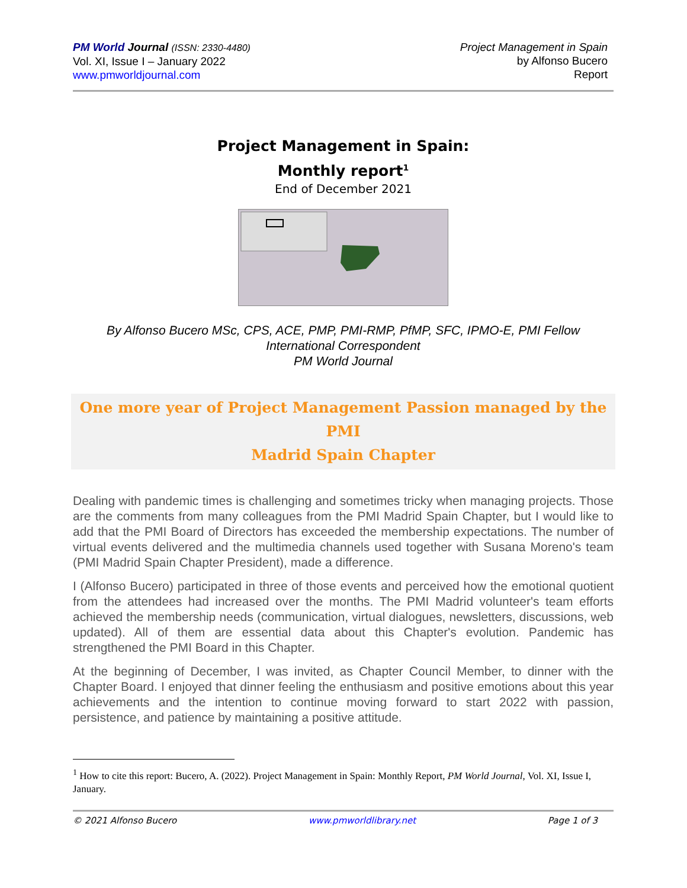PM World Journal (ISSN: 2330-4480)
Vol. XI, Issue I – January 2022
www.pmworldjournal.com
Project Management in Spain
by Alfonso Bucero
Report
Project Management in Spain:
Monthly report<sup>1</sup>
End of December 2021
By Alfonso Bucero MSc, CPS, ACE, PMP, PMI-RMP, PfMP, SFC, IPMO-E, PMI Fellow
International Correspondent
PM World Journal
One more year of Project Management Passion managed by the PMI
Madrid Spain Chapter
Dealing with pandemic times is challenging and sometimes tricky when managing projects. Those are the comments from many colleagues from the PMI Madrid Spain Chapter, but I would like to add that the PMI Board of Directors has exceeded the membership expectations. The number of virtual events delivered and the multimedia channels used together with Susana Moreno's team (PMI Madrid Spain Chapter President), made a difference.
I (Alfonso Bucero) participated in three of those events and perceived how the emotional quotient from the attendees had increased over the months. The PMI Madrid volunteer's team efforts achieved the membership needs (communication, virtual dialogues, newsletters, discussions, web updated). All of them are essential data about this Chapter's evolution. Pandemic has strengthened the PMI Board in this Chapter.
At the beginning of December, I was invited, as Chapter Council Member, to dinner with the Chapter Board. I enjoyed that dinner feeling the enthusiasm and positive emotions about this year achievements and the intention to continue moving forward to start 2022 with passion, persistence, and patience by maintaining a positive attitude.
<sup>1</sup> How to cite this report: Bucero, A. (2022). Project Management in Spain: Monthly Report, PM World Journal, Vol. XI, Issue I, January.
© 2021 Alfonso Bucero www.pmworldlibrary.net Page 1 of 3